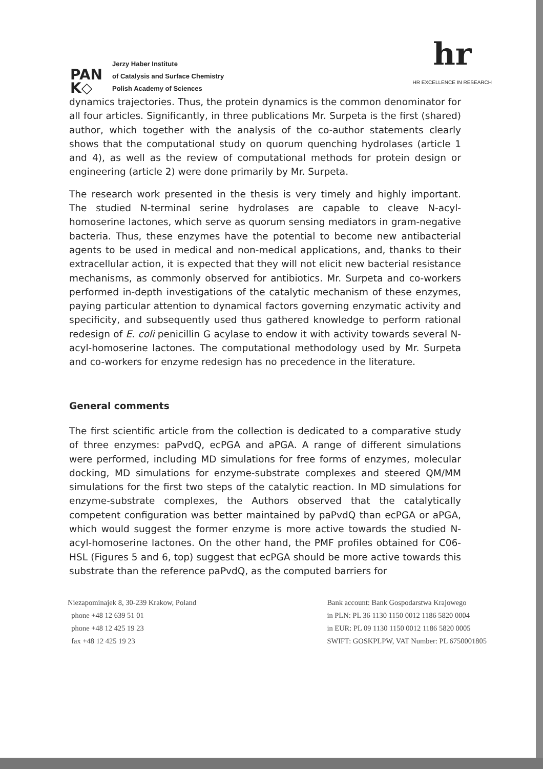PAN
K◇
Jerzy Haber Institute
of Catalysis and Surface Chemistry
Polish Academy of Sciences
hr
HR EXCELLENCE IN RESEARCH
dynamics trajectories. Thus, the protein dynamics is the common denominator for all four articles. Significantly, in three publications Mr. Surpeta is the first (shared) author, which together with the analysis of the co-author statements clearly shows that the computational study on quorum quenching hydrolases (article 1 and 4), as well as the review of computational methods for protein design or engineering (article 2) were done primarily by Mr. Surpeta.
The research work presented in the thesis is very timely and highly important. The studied N-terminal serine hydrolases are capable to cleave N-acyl-homoserine lactones, which serve as quorum sensing mediators in gram-negative bacteria. Thus, these enzymes have the potential to become new antibacterial agents to be used in medical and non-medical applications, and, thanks to their extracellular action, it is expected that they will not elicit new bacterial resistance mechanisms, as commonly observed for antibiotics. Mr. Surpeta and co-workers performed in-depth investigations of the catalytic mechanism of these enzymes, paying particular attention to dynamical factors governing enzymatic activity and specificity, and subsequently used thus gathered knowledge to perform rational redesign of E. coli penicillin G acylase to endow it with activity towards several N-acyl-homoserine lactones. The computational methodology used by Mr. Surpeta and co-workers for enzyme redesign has no precedence in the literature.
General comments
The first scientific article from the collection is dedicated to a comparative study of three enzymes: paPvdQ, ecPGA and aPGA. A range of different simulations were performed, including MD simulations for free forms of enzymes, molecular docking, MD simulations for enzyme-substrate complexes and steered QM/MM simulations for the first two steps of the catalytic reaction. In MD simulations for enzyme-substrate complexes, the Authors observed that the catalytically competent configuration was better maintained by paPvdQ than ecPGA or aPGA, which would suggest the former enzyme is more active towards the studied N-acyl-homoserine lactones. On the other hand, the PMF profiles obtained for C06-HSL (Figures 5 and 6, top) suggest that ecPGA should be more active towards this substrate than the reference paPvdQ, as the computed barriers for
Niezapominajek 8, 30-239 Krakow, Poland
phone +48 12 639 51 01
phone +48 12 425 19 23
fax +48 12 425 19 23
Bank account: Bank Gospodarstwa Krajowego
in PLN: PL 36 1130 1150 0012 1186 5820 0004
in EUR: PL 09 1130 1150 0012 1186 5820 0005
SWIFT: GOSKPLPW, VAT Number: PL 6750001805